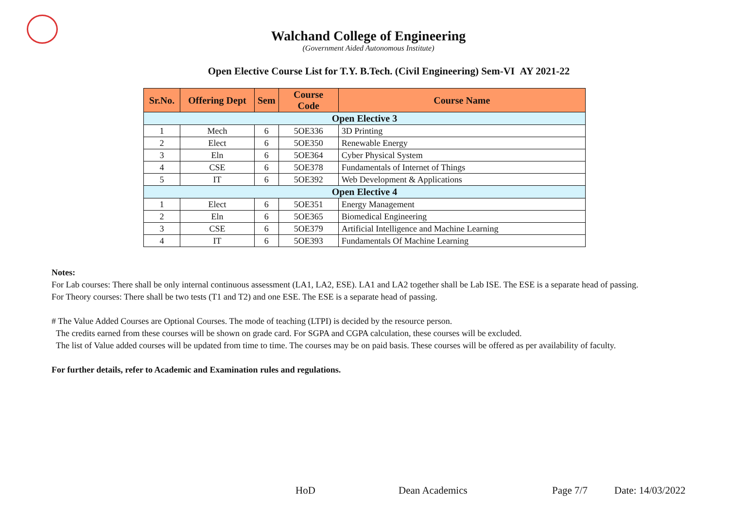Walchand College of Engineering
(Government Aided Autonomous Institute)
Open Elective Course List for T.Y. B.Tech. (Civil Engineering) Sem-VI AY 2021-22
| Sr.No. | Offering Dept | Sem | Course Code | Course Name |
| --- | --- | --- | --- | --- |
| Open Elective 3 | | | | |
| 1 | Mech | 6 | 5OE336 | 3D Printing |
| 2 | Elect | 6 | 5OE350 | Renewable Energy |
| 3 | Eln | 6 | 5OE364 | Cyber Physical System |
| 4 | CSE | 6 | 5OE378 | Fundamentals of Internet of Things |
| 5 | IT | 6 | 5OE392 | Web Development & Applications |
| Open Elective 4 | | | | |
| 1 | Elect | 6 | 5OE351 | Energy Management |
| 2 | Eln | 6 | 5OE365 | Biomedical Engineering |
| 3 | CSE | 6 | 5OE379 | Artificial Intelligence and Machine Learning |
| 4 | IT | 6 | 5OE393 | Fundamentals Of Machine Learning |
Notes:
For Lab courses: There shall be only internal continuous assessment (LA1, LA2, ESE). LA1 and LA2 together shall be Lab ISE. The ESE is a separate head of passing.
For Theory courses: There shall be two tests (T1 and T2) and one ESE. The ESE is a separate head of passing.
# The Value Added Courses are Optional Courses. The mode of teaching (LTPI) is decided by the resource person.
The credits earned from these courses will be shown on grade card. For SGPA and CGPA calculation, these courses will be excluded.
The list of Value added courses will be updated from time to time. The courses may be on paid basis. These courses will be offered as per availability of faculty.
For further details, refer to Academic and Examination rules and regulations.
HoD Dean Academics Page 7/7 Date: 14/03/2022